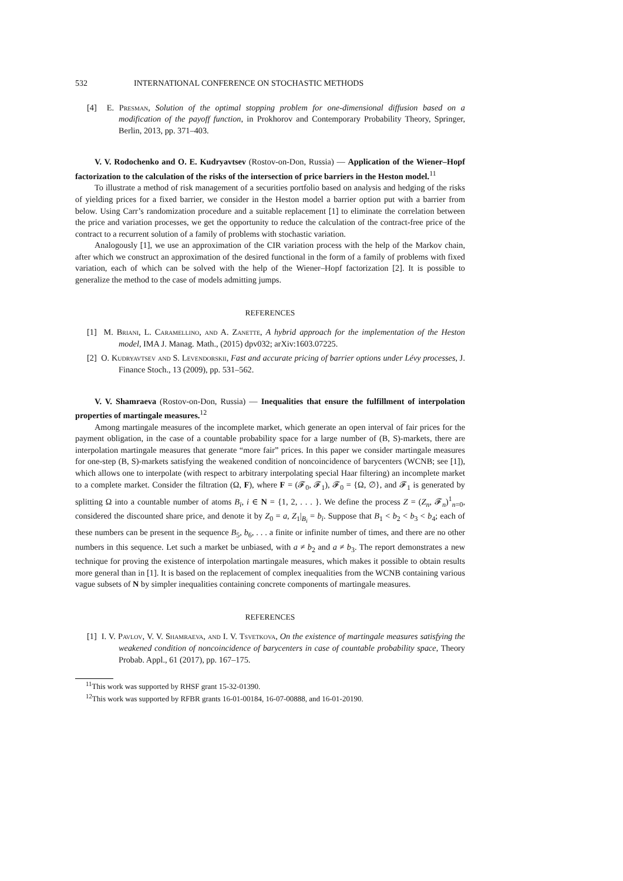532 INTERNATIONAL CONFERENCE ON STOCHASTIC METHODS
[4] E. Presman, Solution of the optimal stopping problem for one-dimensional diffusion based on a modification of the payoff function, in Prokhorov and Contemporary Probability Theory, Springer, Berlin, 2013, pp. 371–403.
V. V. Rodochenko and O. E. Kudryavtsev (Rostov-on-Don, Russia) — Application of the Wiener–Hopf factorization to the calculation of the risks of the intersection of price barriers in the Heston model.<sup>11</sup>
To illustrate a method of risk management of a securities portfolio based on analysis and hedging of the risks of yielding prices for a fixed barrier, we consider in the Heston model a barrier option put with a barrier from below. Using Carr’s randomization procedure and a suitable replacement [1] to eliminate the correlation between the price and variation processes, we get the opportunity to reduce the calculation of the contract-free price of the contract to a recurrent solution of a family of problems with stochastic variation.
Analogously [1], we use an approximation of the CIR variation process with the help of the Markov chain, after which we construct an approximation of the desired functional in the form of a family of problems with fixed variation, each of which can be solved with the help of the Wiener–Hopf factorization [2]. It is possible to generalize the method to the case of models admitting jumps.
REFERENCES
[1] M. Briani, L. Caramellino, and A. Zanette, A hybrid approach for the implementation of the Heston model, IMA J. Manag. Math., (2015) dpv032; arXiv:1603.07225.
[2] O. Kudryavtsev and S. Levendorskii, Fast and accurate pricing of barrier options under Lévy processes, J. Finance Stoch., 13 (2009), pp. 531–562.
V. V. Shamraeva (Rostov-on-Don, Russia) — Inequalities that ensure the fulfillment of interpolation properties of martingale measures.<sup>12</sup>
Among martingale measures of the incomplete market, which generate an open interval of fair prices for the payment obligation, in the case of a countable probability space for a large number of (B, S)-markets, there are interpolation martingale measures that generate “more fair” prices. In this paper we consider martingale measures for one-step (B, S)-markets satisfying the weakened condition of noncoincidence of barycenters (WCNB; see [1]), which allows one to interpolate (with respect to arbitrary interpolating special Haar filtering) an incomplete market to a complete market. Consider the filtration (Ω, F), where F = (𝓕<sub>0</sub>, 𝓕<sub>1</sub>), 𝓕<sub>0</sub> = {Ω, ∅}, and 𝓕<sub>1</sub> is generated by splitting Ω into a countable number of atoms B<sub>i</sub>, i ∈ N = {1, 2, . . . }. We define the process Z = (Z<sub>n</sub>, 𝓕<sub>n</sub>)<sup>1</sup><sub>n=0</sub>, considered the discounted share price, and denote it by Z<sub>0</sub> = a, Z<sub>1</sub>|<sub>B<sub>i</sub></sub> = b<sub>i</sub>. Suppose that B<sub>1</sub> < b<sub>2</sub> < b<sub>3</sub> < b<sub>4</sub>; each of these numbers can be present in the sequence B<sub>5</sub>, b<sub>6</sub>, . . . a finite or infinite number of times, and there are no other numbers in this sequence. Let such a market be unbiased, with a ≠ b<sub>2</sub> and a ≠ b<sub>3</sub>. The report demonstrates a new technique for proving the existence of interpolation martingale measures, which makes it possible to obtain results more general than in [1]. It is based on the replacement of complex inequalities from the WCNB containing various vague subsets of N by simpler inequalities containing concrete components of martingale measures.
REFERENCES
[1] I. V. Pavlov, V. V. Shamraeva, and I. V. Tsvetkova, On the existence of martingale measures satisfying the weakened condition of noncoincidence of barycenters in case of countable probability space, Theory Probab. Appl., 61 (2017), pp. 167–175.
<sup>11</sup> This work was supported by RHSF grant 15-32-01390.
<sup>12</sup> This work was supported by RFBR grants 16-01-00184, 16-07-00888, and 16-01-20190.